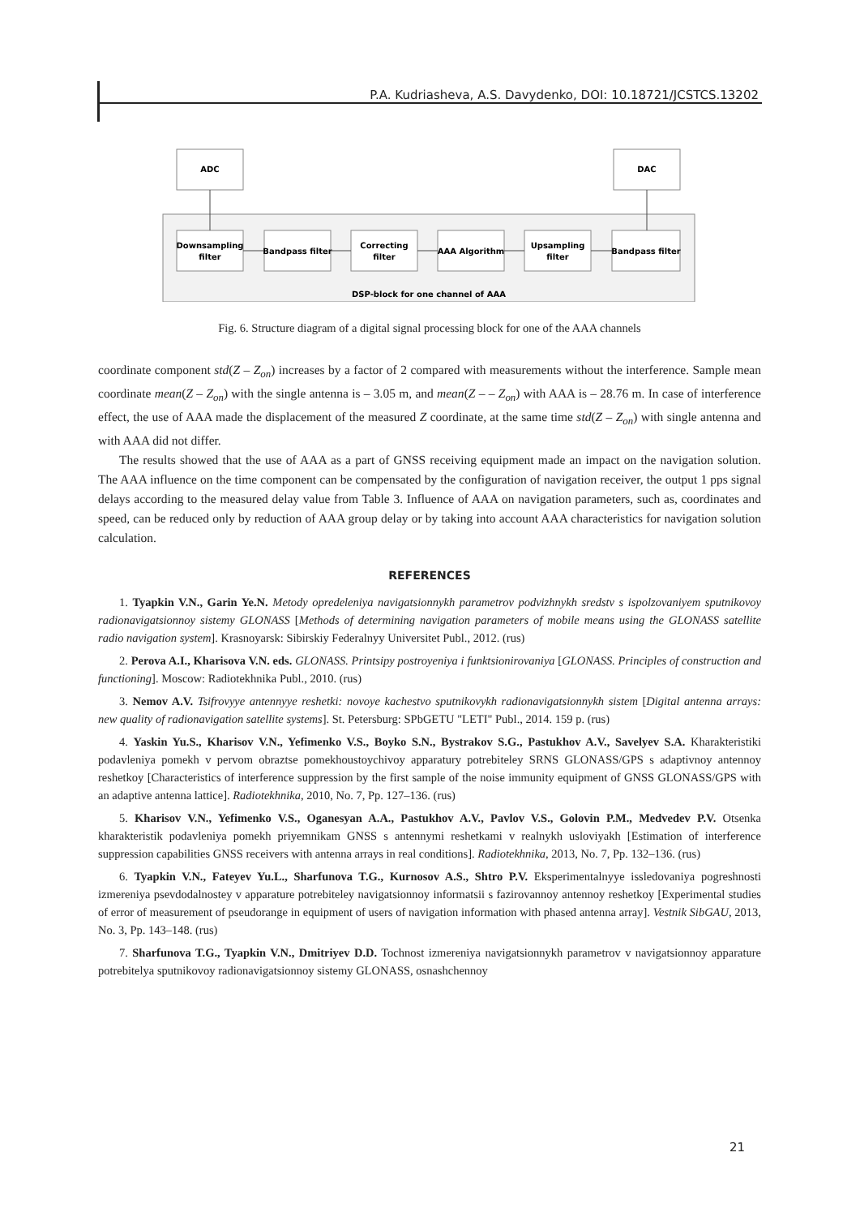P.A. Kudriasheva, A.S. Davydenko, DOI: 10.18721/JCSTCS.13202
ADC
DAC
Downsampling
filter
Bandpass filter
Correcting
filter
AAA Algorithm
Upsampling
filter
Bandpass filter
DSP-block for one channel of AAA
Fig. 6. Structure diagram of a digital signal processing block for one of the AAA channels
coordinate component std(Z – Z<sub>on</sub>) increases by a factor of 2 compared with measurements without the interference. Sample mean coordinate mean(Z – Z<sub>on</sub>) with the single antenna is – 3.05 m, and mean(Z – – Z<sub>on</sub>) with AAA is – 28.76 m. In case of interference effect, the use of AAA made the displacement of the measured Z coordinate, at the same time std(Z – Z<sub>on</sub>) with single antenna and with AAA did not differ.
The results showed that the use of AAA as a part of GNSS receiving equipment made an impact on the navigation solution. The AAA influence on the time component can be compensated by the configuration of navigation receiver, the output 1 pps signal delays according to the measured delay value from Table 3. Influence of AAA on navigation parameters, such as, coordinates and speed, can be reduced only by reduction of AAA group delay or by taking into account AAA characteristics for navigation solution calculation.
REFERENCES
1. Tyapkin V.N., Garin Ye.N. Metody opredeleniya navigatsionnykh parametrov podvizhnykh sredstv s ispolzovaniyem sputnikovoy radionavigatsionnoy sistemy GLONASS [Methods of determining navigation parameters of mobile means using the GLONASS satellite radio navigation system]. Krasnoyarsk: Sibirskiy Federalnyy Universitet Publ., 2012. (rus)
2. Perova A.I., Kharisova V.N. eds. GLONASS. Printsipy postroyeniya i funktsionirovaniya [GLONASS. Principles of construction and functioning]. Moscow: Radiotekhnika Publ., 2010. (rus)
3. Nemov A.V. Tsifrovyye antennyye reshetki: novoye kachestvo sputnikovykh radionavigatsionnykh sistem [Digital antenna arrays: new quality of radionavigation satellite systems]. St. Petersburg: SPbGETU "LETI" Publ., 2014. 159 p. (rus)
4. Yaskin Yu.S., Kharisov V.N., Yefimenko V.S., Boyko S.N., Bystrakov S.G., Pastukhov A.V., Savelyev S.A. Kharakteristiki podavleniya pomekh v pervom obraztse pomekhoustoychivoy apparatury potrebiteley SRNS GLONASS/GPS s adaptivnoy antennoy reshetkoy [Characteristics of interference suppression by the first sample of the noise immunity equipment of GNSS GLONASS/GPS with an adaptive antenna lattice]. Radiotekhnika, 2010, No. 7, Pp. 127–136. (rus)
5. Kharisov V.N., Yefimenko V.S., Oganesyan A.A., Pastukhov A.V., Pavlov V.S., Golovin P.M., Medvedev P.V. Otsenka kharakteristik podavleniya pomekh priyemnikam GNSS s antennymi reshetkami v realnykh usloviyakh [Estimation of interference suppression capabilities GNSS receivers with antenna arrays in real conditions]. Radiotekhnika, 2013, No. 7, Pp. 132–136. (rus)
6. Tyapkin V.N., Fateyev Yu.L., Sharfunova T.G., Kurnosov A.S., Shtro P.V. Eksperimentalnyye issledovaniya pogreshnosti izmereniya psevdodalnostey v apparature potrebiteley navigatsionnoy informatsii s fazirovannoy antennoy reshetkoy [Experimental studies of error of measurement of pseudorange in equipment of users of navigation information with phased antenna array]. Vestnik SibGAU, 2013, No. 3, Pp. 143–148. (rus)
7. Sharfunova T.G., Tyapkin V.N., Dmitriyev D.D. Tochnost izmereniya navigatsionnykh parametrov v navigatsionnoy apparature potrebitelya sputnikovoy radionavigatsionnoy sistemy GLONASS, osnashchennoy
21